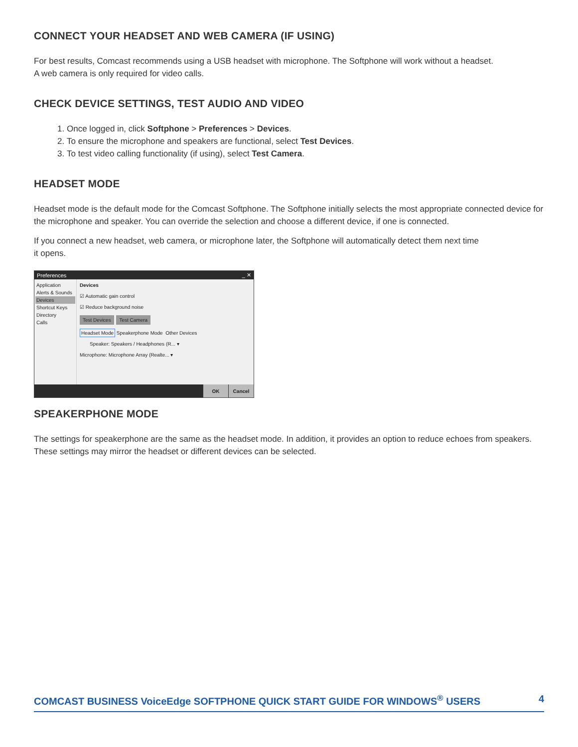CONNECT YOUR HEADSET AND WEB CAMERA (IF USING)
For best results, Comcast recommends using a USB headset with microphone. The Softphone will work without a headset.
A web camera is only required for video calls.
CHECK DEVICE SETTINGS, TEST AUDIO AND VIDEO
1. Once logged in, click Softphone > Preferences > Devices.
2. To ensure the microphone and speakers are functional, select Test Devices.
3. To test video calling functionality (if using), select Test Camera.
HEADSET MODE
Headset mode is the default mode for the Comcast Softphone. The Softphone initially selects the most appropriate connected device for the microphone and speaker. You can override the selection and choose a different device, if one is connected.
If you connect a new headset, web camera, or microphone later, the Softphone will automatically detect them next time
it opens.
Preferences _ ✕
Application
Alerts & Sounds
Devices
Shortcut Keys
Directory
Calls
Devices
☑ Automatic gain control
☑ Reduce background noise
Test Devices Test Camera
Headset Mode Speakerphone Mode Other Devices
Speaker: Speakers / Headphones (R... ▾
Microphone: Microphone Array (Realte... ▾
OK Cancel
SPEAKERPHONE MODE
The settings for speakerphone are the same as the headset mode. In addition, it provides an option to reduce echoes from speakers. These settings may mirror the headset or different devices can be selected.
COMCAST BUSINESS VoiceEdge SOFTPHONE QUICK START GUIDE FOR WINDOWS<sup>®</sup> USERS 4